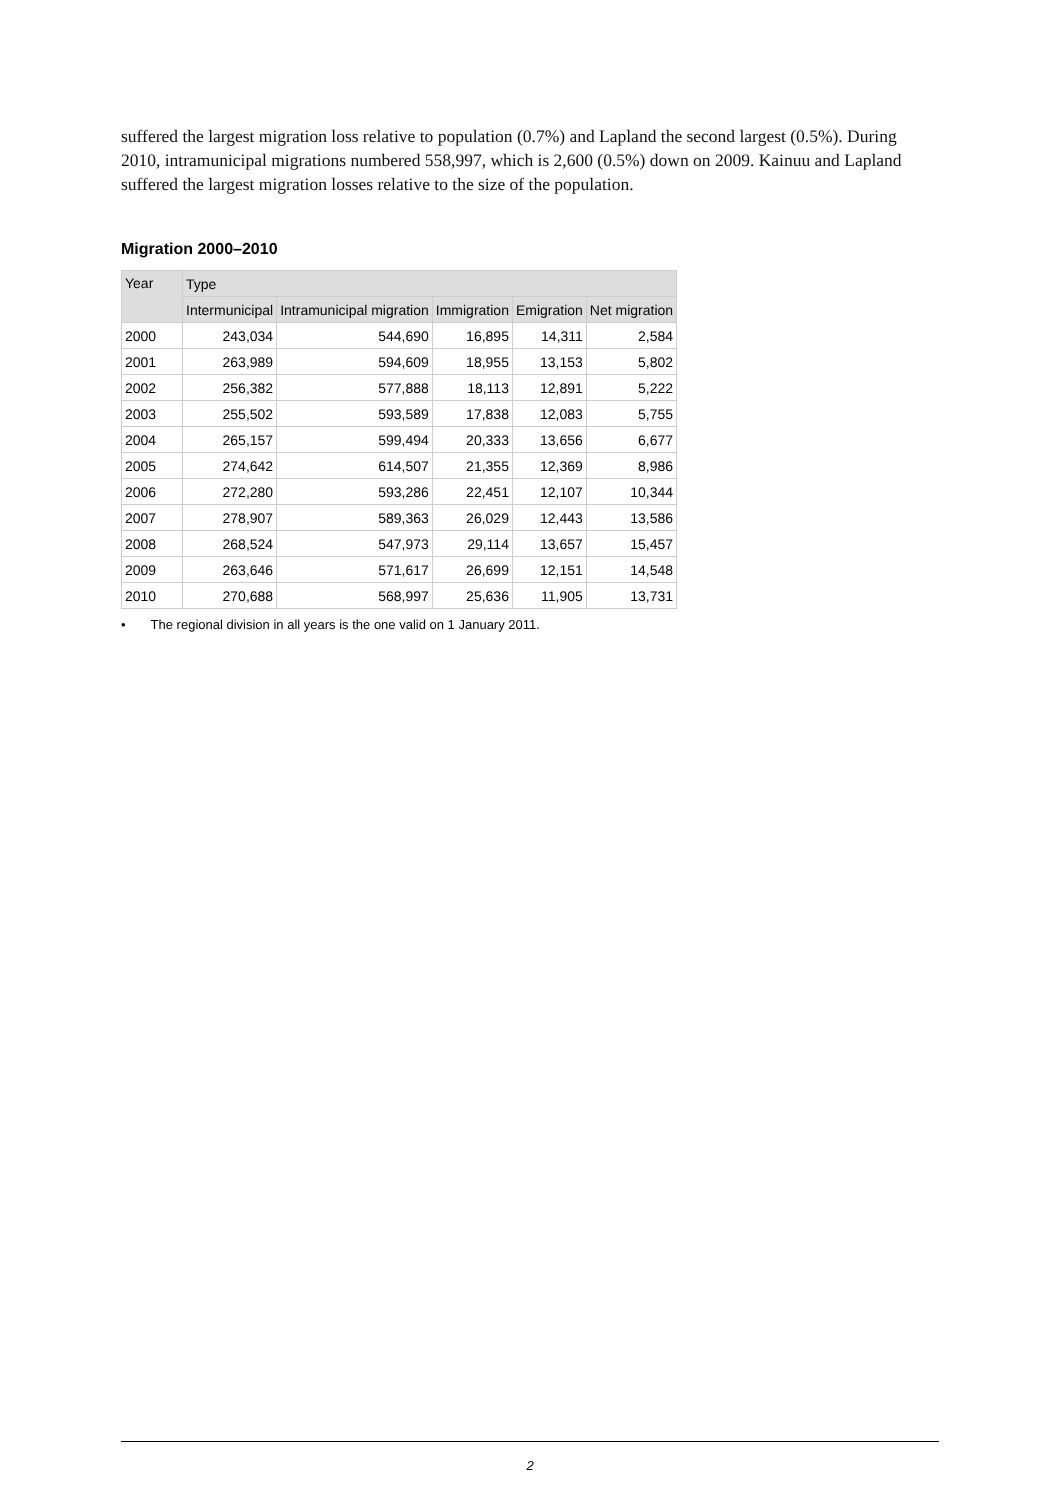suffered the largest migration loss relative to population (0.7%) and Lapland the second largest (0.5%). During 2010, intramunicipal migrations numbered 558,997, which is 2,600 (0.5%) down on 2009. Kainuu and Lapland suffered the largest migration losses relative to the size of the population.
Migration 2000–2010
| Year | Type | | | | |
| --- | --- | --- | --- | --- | --- |
| | Intermunicipal | Intramunicipal migration | Immigration | Emigration | Net migration |
| 2000 | 243,034 | 544,690 | 16,895 | 14,311 | 2,584 |
| 2001 | 263,989 | 594,609 | 18,955 | 13,153 | 5,802 |
| 2002 | 256,382 | 577,888 | 18,113 | 12,891 | 5,222 |
| 2003 | 255,502 | 593,589 | 17,838 | 12,083 | 5,755 |
| 2004 | 265,157 | 599,494 | 20,333 | 13,656 | 6,677 |
| 2005 | 274,642 | 614,507 | 21,355 | 12,369 | 8,986 |
| 2006 | 272,280 | 593,286 | 22,451 | 12,107 | 10,344 |
| 2007 | 278,907 | 589,363 | 26,029 | 12,443 | 13,586 |
| 2008 | 268,524 | 547,973 | 29,114 | 13,657 | 15,457 |
| 2009 | 263,646 | 571,617 | 26,699 | 12,151 | 14,548 |
| 2010 | 270,688 | 568,997 | 25,636 | 11,905 | 13,731 |
• The regional division in all years is the one valid on 1 January 2011.
2